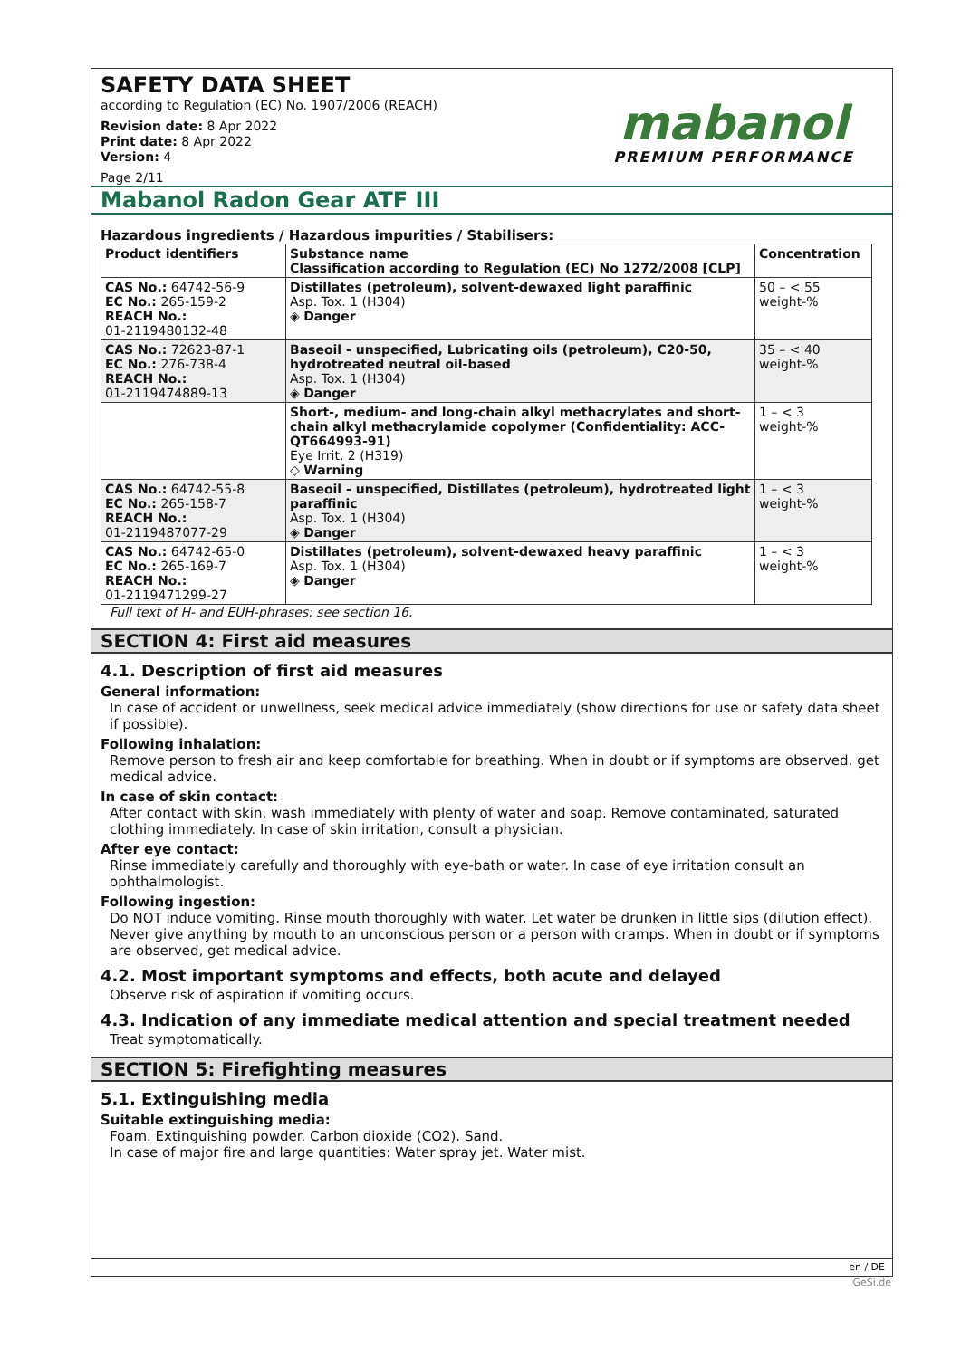SAFETY DATA SHEET
according to Regulation (EC) No. 1907/2006 (REACH)
Revision date: 8 Apr 2022
Print date: 8 Apr 2022
Version: 4
Page 2/11
mabanol
PREMIUM PERFORMANCE
Mabanol Radon Gear ATF III
Hazardous ingredients / Hazardous impurities / Stabilisers:
| Product identifiers | Substance name Classification according to Regulation (EC) No 1272/2008 [CLP] | Concentration |
| --- | --- | --- |
| CAS No.: 64742-56-9 EC No.: 265-159-2 REACH No.: 01-2119480132-48 | Distillates (petroleum), solvent-dewaxed light paraffinic Asp. Tox. 1 (H304) ◈ Danger | 50 – < 55 weight-% |
| CAS No.: 72623-87-1 EC No.: 276-738-4 REACH No.: 01-2119474889-13 | Baseoil - unspecified, Lubricating oils (petroleum), C20-50, hydrotreated neutral oil-based Asp. Tox. 1 (H304) ◈ Danger | 35 – < 40 weight-% |
| | Short-, medium- and long-chain alkyl methacrylates and short-chain alkyl methacrylamide copolymer (Confidentiality: ACC-QT664993-91) Eye Irrit. 2 (H319) ◇ Warning | 1 – < 3 weight-% |
| CAS No.: 64742-55-8 EC No.: 265-158-7 REACH No.: 01-2119487077-29 | Baseoil - unspecified, Distillates (petroleum), hydrotreated light paraffinic Asp. Tox. 1 (H304) ◈ Danger | 1 – < 3 weight-% |
| CAS No.: 64742-65-0 EC No.: 265-169-7 REACH No.: 01-2119471299-27 | Distillates (petroleum), solvent-dewaxed heavy paraffinic Asp. Tox. 1 (H304) ◈ Danger | 1 – < 3 weight-% |
Full text of H- and EUH-phrases: see section 16.
SECTION 4: First aid measures
4.1. Description of first aid measures
General information:
In case of accident or unwellness, seek medical advice immediately (show directions for use or safety data sheet if possible).
Following inhalation:
Remove person to fresh air and keep comfortable for breathing. When in doubt or if symptoms are observed, get medical advice.
In case of skin contact:
After contact with skin, wash immediately with plenty of water and soap. Remove contaminated, saturated clothing immediately. In case of skin irritation, consult a physician.
After eye contact:
Rinse immediately carefully and thoroughly with eye-bath or water. In case of eye irritation consult an ophthalmologist.
Following ingestion:
Do NOT induce vomiting. Rinse mouth thoroughly with water. Let water be drunken in little sips (dilution effect). Never give anything by mouth to an unconscious person or a person with cramps. When in doubt or if symptoms are observed, get medical advice.
4.2. Most important symptoms and effects, both acute and delayed
Observe risk of aspiration if vomiting occurs.
4.3. Indication of any immediate medical attention and special treatment needed
Treat symptomatically.
SECTION 5: Firefighting measures
5.1. Extinguishing media
Suitable extinguishing media:
Foam. Extinguishing powder. Carbon dioxide (CO2). Sand.
In case of major fire and large quantities: Water spray jet. Water mist.
en / DE
GeSi.de